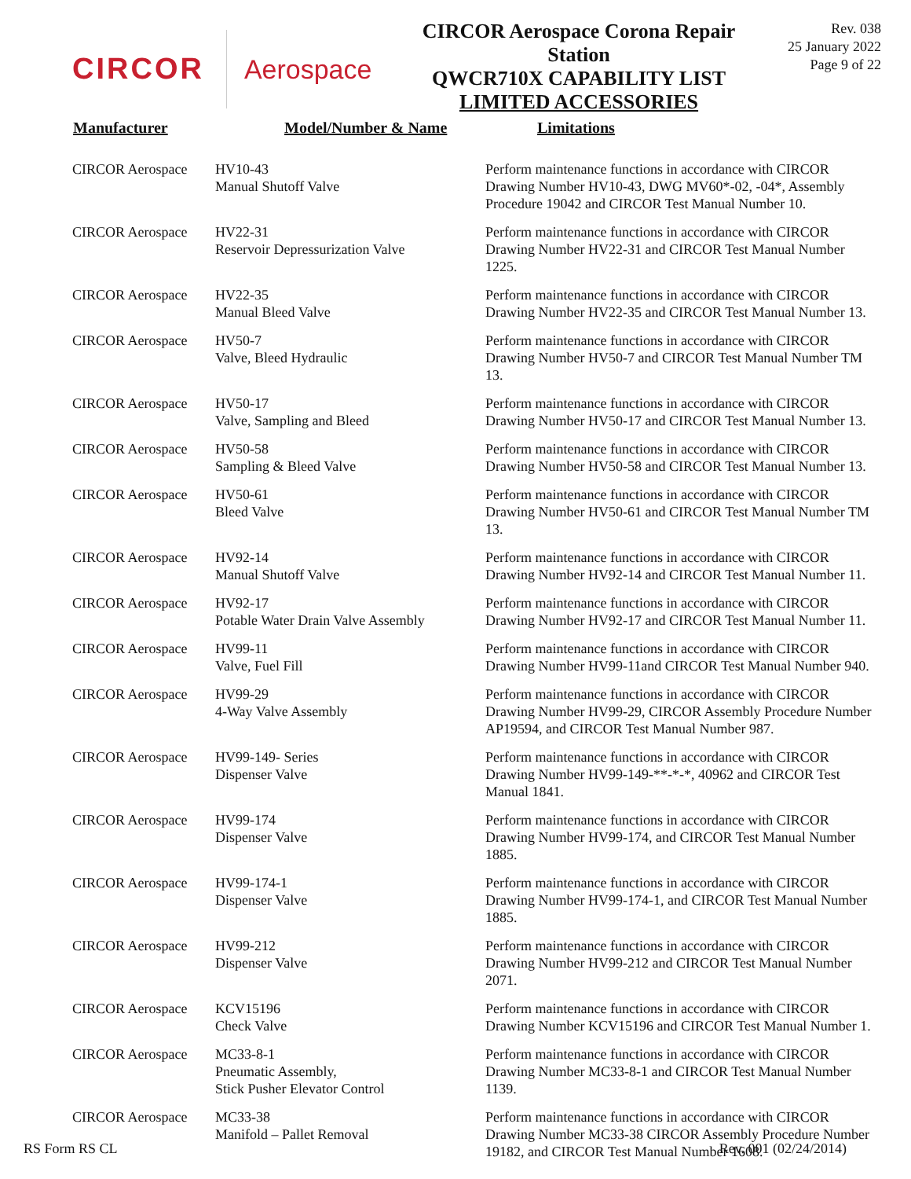CIRCOR Aerospace
CIRCOR Aerospace Corona Repair Station
QWCR710X CAPABILITY LIST
LIMITED ACCESSORIES
Rev. 038
25 January 2022
Page 9 of 22
| Manufacturer | Model/Number & Name | Limitations |
| --- | --- | --- |
| CIRCOR Aerospace | HV10-43 Manual Shutoff Valve | Perform maintenance functions in accordance with CIRCOR Drawing Number HV10-43, DWG MV60*-02, -04*, Assembly Procedure 19042 and CIRCOR Test Manual Number 10. |
| CIRCOR Aerospace | HV22-31 Reservoir Depressurization Valve | Perform maintenance functions in accordance with CIRCOR Drawing Number HV22-31 and CIRCOR Test Manual Number 1225. |
| CIRCOR Aerospace | HV22-35 Manual Bleed Valve | Perform maintenance functions in accordance with CIRCOR Drawing Number HV22-35 and CIRCOR Test Manual Number 13. |
| CIRCOR Aerospace | HV50-7 Valve, Bleed Hydraulic | Perform maintenance functions in accordance with CIRCOR Drawing Number HV50-7 and CIRCOR Test Manual Number TM 13. |
| CIRCOR Aerospace | HV50-17 Valve, Sampling and Bleed | Perform maintenance functions in accordance with CIRCOR Drawing Number HV50-17 and CIRCOR Test Manual Number 13. |
| CIRCOR Aerospace | HV50-58 Sampling & Bleed Valve | Perform maintenance functions in accordance with CIRCOR Drawing Number HV50-58 and CIRCOR Test Manual Number 13. |
| CIRCOR Aerospace | HV50-61 Bleed Valve | Perform maintenance functions in accordance with CIRCOR Drawing Number HV50-61 and CIRCOR Test Manual Number TM 13. |
| CIRCOR Aerospace | HV92-14 Manual Shutoff Valve | Perform maintenance functions in accordance with CIRCOR Drawing Number HV92-14 and CIRCOR Test Manual Number 11. |
| CIRCOR Aerospace | HV92-17 Potable Water Drain Valve Assembly | Perform maintenance functions in accordance with CIRCOR Drawing Number HV92-17 and CIRCOR Test Manual Number 11. |
| CIRCOR Aerospace | HV99-11 Valve, Fuel Fill | Perform maintenance functions in accordance with CIRCOR Drawing Number HV99-11and CIRCOR Test Manual Number 940. |
| CIRCOR Aerospace | HV99-29 4-Way Valve Assembly | Perform maintenance functions in accordance with CIRCOR Drawing Number HV99-29, CIRCOR Assembly Procedure Number AP19594, and CIRCOR Test Manual Number 987. |
| CIRCOR Aerospace | HV99-149- Series Dispenser Valve | Perform maintenance functions in accordance with CIRCOR Drawing Number HV99-149-**-*-*, 40962 and CIRCOR Test Manual 1841. |
| CIRCOR Aerospace | HV99-174 Dispenser Valve | Perform maintenance functions in accordance with CIRCOR Drawing Number HV99-174, and CIRCOR Test Manual Number 1885. |
| CIRCOR Aerospace | HV99-174-1 Dispenser Valve | Perform maintenance functions in accordance with CIRCOR Drawing Number HV99-174-1, and CIRCOR Test Manual Number 1885. |
| CIRCOR Aerospace | HV99-212 Dispenser Valve | Perform maintenance functions in accordance with CIRCOR Drawing Number HV99-212 and CIRCOR Test Manual Number 2071. |
| CIRCOR Aerospace | KCV15196 Check Valve | Perform maintenance functions in accordance with CIRCOR Drawing Number KCV15196 and CIRCOR Test Manual Number 1. |
| CIRCOR Aerospace | MC33-8-1 Pneumatic Assembly, Stick Pusher Elevator Control | Perform maintenance functions in accordance with CIRCOR Drawing Number MC33-8-1 and CIRCOR Test Manual Number 1139. |
| CIRCOR Aerospace | MC33-38 Manifold – Pallet Removal | Perform maintenance functions in accordance with CIRCOR Drawing Number MC33-38 CIRCOR Assembly Procedure Number 19182, and CIRCOR Test Manual Number 1608. |
RS Form RS CL Rev. 001 (02/24/2014)